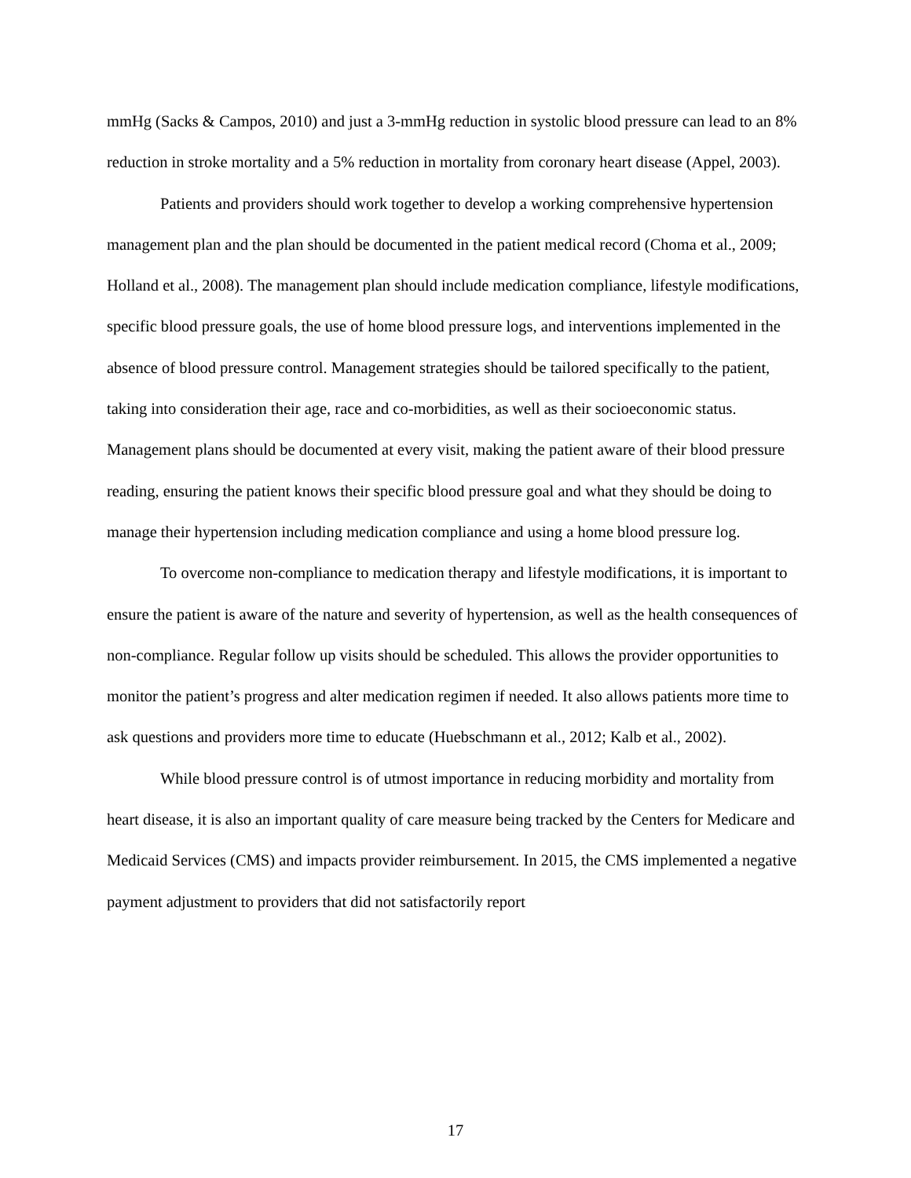mmHg (Sacks & Campos, 2010) and just a 3-mmHg reduction in systolic blood pressure can lead to an 8% reduction in stroke mortality and a 5% reduction in mortality from coronary heart disease (Appel, 2003).
Patients and providers should work together to develop a working comprehensive hypertension management plan and the plan should be documented in the patient medical record (Choma et al., 2009; Holland et al., 2008). The management plan should include medication compliance, lifestyle modifications, specific blood pressure goals, the use of home blood pressure logs, and interventions implemented in the absence of blood pressure control. Management strategies should be tailored specifically to the patient, taking into consideration their age, race and co-morbidities, as well as their socioeconomic status. Management plans should be documented at every visit, making the patient aware of their blood pressure reading, ensuring the patient knows their specific blood pressure goal and what they should be doing to manage their hypertension including medication compliance and using a home blood pressure log.
To overcome non-compliance to medication therapy and lifestyle modifications, it is important to ensure the patient is aware of the nature and severity of hypertension, as well as the health consequences of non-compliance. Regular follow up visits should be scheduled. This allows the provider opportunities to monitor the patient’s progress and alter medication regimen if needed. It also allows patients more time to ask questions and providers more time to educate (Huebschmann et al., 2012; Kalb et al., 2002).
While blood pressure control is of utmost importance in reducing morbidity and mortality from heart disease, it is also an important quality of care measure being tracked by the Centers for Medicare and Medicaid Services (CMS) and impacts provider reimbursement. In 2015, the CMS implemented a negative payment adjustment to providers that did not satisfactorily report
17